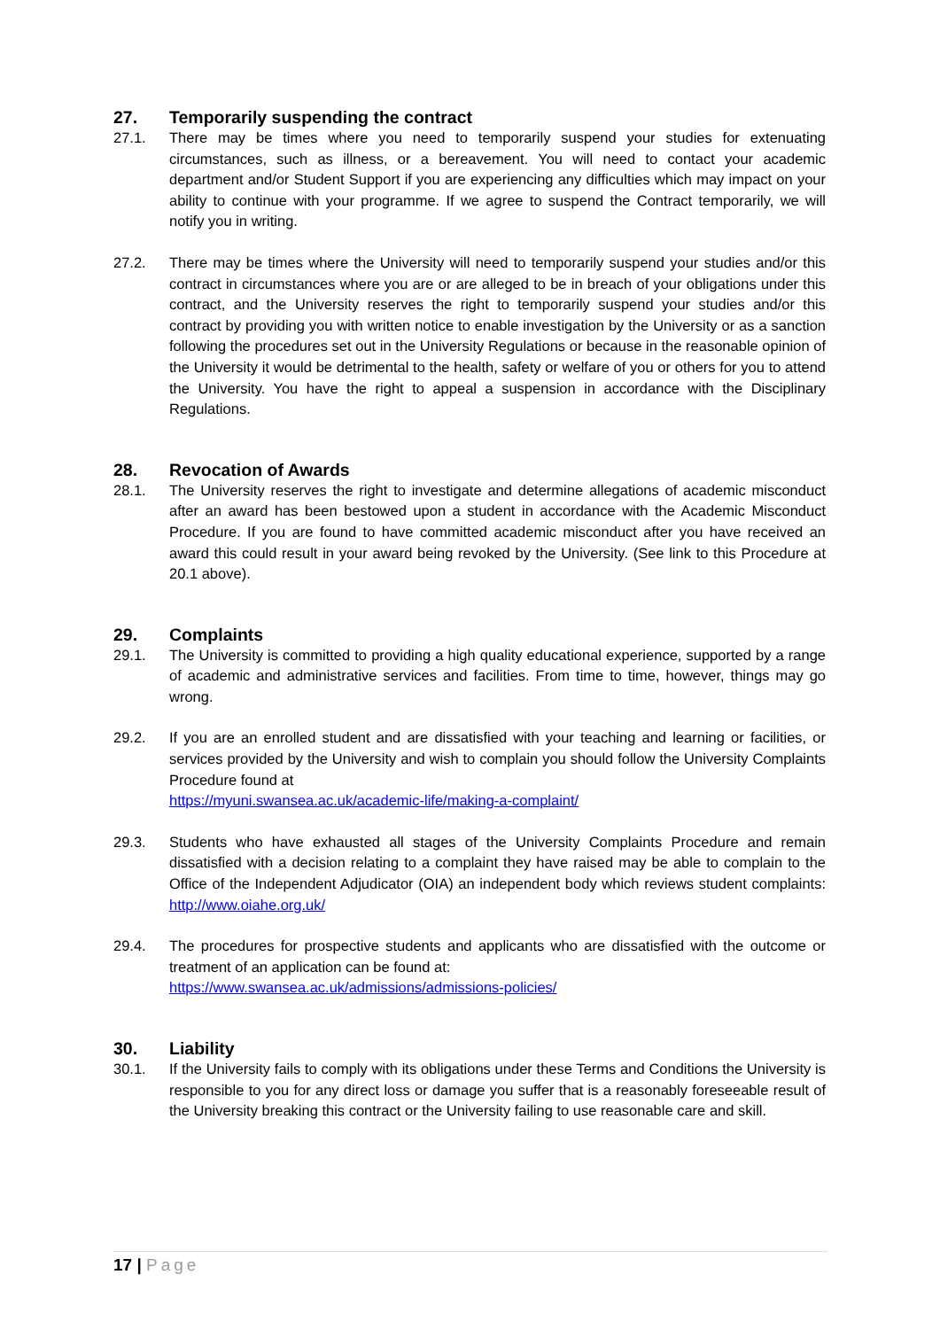27. Temporarily suspending the contract
27.1. There may be times where you need to temporarily suspend your studies for extenuating circumstances, such as illness, or a bereavement. You will need to contact your academic department and/or Student Support if you are experiencing any difficulties which may impact on your ability to continue with your programme. If we agree to suspend the Contract temporarily, we will notify you in writing.
27.2. There may be times where the University will need to temporarily suspend your studies and/or this contract in circumstances where you are or are alleged to be in breach of your obligations under this contract, and the University reserves the right to temporarily suspend your studies and/or this contract by providing you with written notice to enable investigation by the University or as a sanction following the procedures set out in the University Regulations or because in the reasonable opinion of the University it would be detrimental to the health, safety or welfare of you or others for you to attend the University. You have the right to appeal a suspension in accordance with the Disciplinary Regulations.
28. Revocation of Awards
28.1. The University reserves the right to investigate and determine allegations of academic misconduct after an award has been bestowed upon a student in accordance with the Academic Misconduct Procedure. If you are found to have committed academic misconduct after you have received an award this could result in your award being revoked by the University. (See link to this Procedure at 20.1 above).
29. Complaints
29.1. The University is committed to providing a high quality educational experience, supported by a range of academic and administrative services and facilities. From time to time, however, things may go wrong.
29.2. If you are an enrolled student and are dissatisfied with your teaching and learning or facilities, or services provided by the University and wish to complain you should follow the University Complaints Procedure found at
https://myuni.swansea.ac.uk/academic-life/making-a-complaint/
29.3. Students who have exhausted all stages of the University Complaints Procedure and remain dissatisfied with a decision relating to a complaint they have raised may be able to complain to the Office of the Independent Adjudicator (OIA) an independent body which reviews student complaints: http://www.oiahe.org.uk/
29.4. The procedures for prospective students and applicants who are dissatisfied with the outcome or treatment of an application can be found at:
https://www.swansea.ac.uk/admissions/admissions-policies/
30. Liability
30.1. If the University fails to comply with its obligations under these Terms and Conditions the University is responsible to you for any direct loss or damage you suffer that is a reasonably foreseeable result of the University breaking this contract or the University failing to use reasonable care and skill.
17 | Page